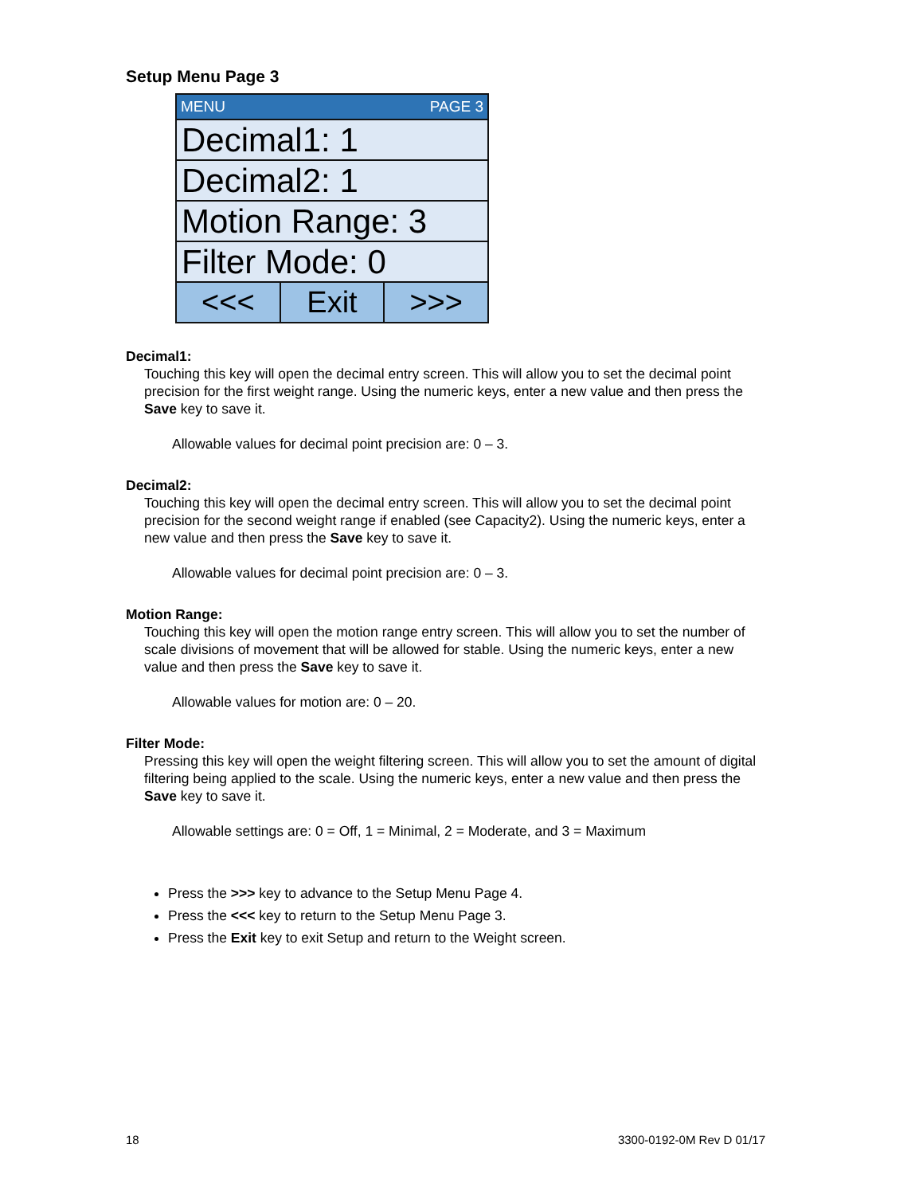Setup Menu Page 3
MENU PAGE 3
Decimal1: 1
Decimal2: 1
Motion Range: 3
Filter Mode: 0
<<< Exit >>>
Decimal1:
Touching this key will open the decimal entry screen. This will allow you to set the decimal point precision for the first weight range. Using the numeric keys, enter a new value and then press the Save key to save it.
Allowable values for decimal point precision are: 0 – 3.
Decimal2:
Touching this key will open the decimal entry screen. This will allow you to set the decimal point precision for the second weight range if enabled (see Capacity2). Using the numeric keys, enter a new value and then press the Save key to save it.
Allowable values for decimal point precision are: 0 – 3.
Motion Range:
Touching this key will open the motion range entry screen. This will allow you to set the number of scale divisions of movement that will be allowed for stable. Using the numeric keys, enter a new value and then press the Save key to save it.
Allowable values for motion are: 0 – 20.
Filter Mode:
Pressing this key will open the weight filtering screen. This will allow you to set the amount of digital filtering being applied to the scale. Using the numeric keys, enter a new value and then press the Save key to save it.
Allowable settings are: 0 = Off, 1 = Minimal, 2 = Moderate, and 3 = Maximum
Press the >>> key to advance to the Setup Menu Page 4.
Press the <<< key to return to the Setup Menu Page 3.
Press the Exit key to exit Setup and return to the Weight screen.
18 3300-0192-0M Rev D 01/17